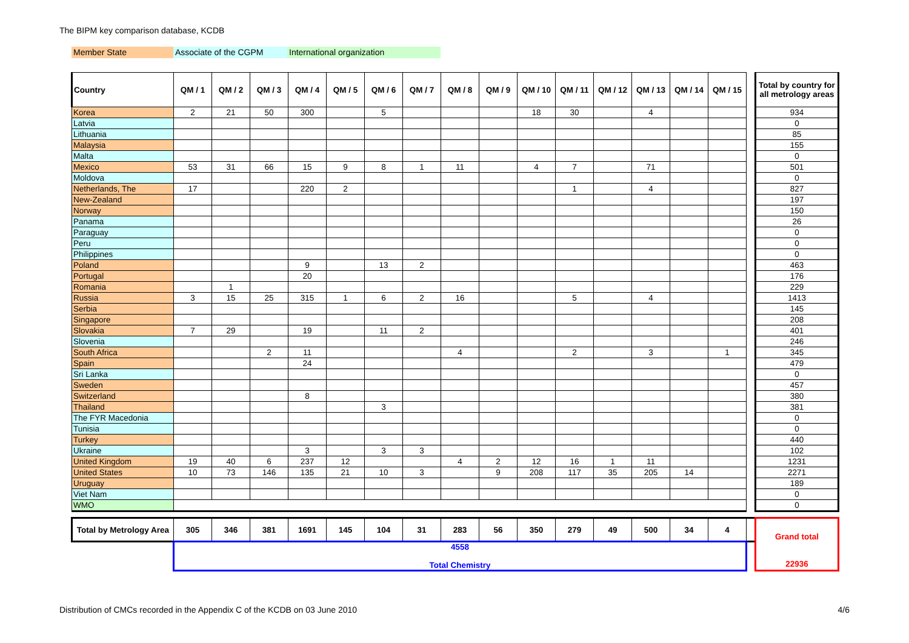The BIPM key comparison database, KCDB
Member State Associate of the CGPM International organization
| Country | QM / 1 | QM / 2 | QM / 3 | QM / 4 | QM / 5 | QM / 6 | QM / 7 | QM / 8 | QM / 9 | QM / 10 | QM / 11 | QM / 12 | QM / 13 | QM / 14 | QM / 15 | | Total by country for all metrology areas |
| Korea | 2 | 21 | 50 | 300 | | 5 | | | | 18 | 30 | | 4 | | | | 934 |
| Latvia | | | | | | | | | | | | | | | | | 0 |
| Lithuania | | | | | | | | | | | | | | | | | 85 |
| Malaysia | | | | | | | | | | | | | | | | | 155 |
| Malta | | | | | | | | | | | | | | | | | 0 |
| Mexico | 53 | 31 | 66 | 15 | 9 | 8 | 1 | 11 | | 4 | 7 | | 71 | | | | 501 |
| Moldova | | | | | | | | | | | | | | | | | 0 |
| Netherlands, The | 17 | | | 220 | 2 | | | | | | 1 | | 4 | | | | 827 |
| New-Zealand | | | | | | | | | | | | | | | | | 197 |
| Norway | | | | | | | | | | | | | | | | | 150 |
| Panama | | | | | | | | | | | | | | | | | 26 |
| Paraguay | | | | | | | | | | | | | | | | | 0 |
| Peru | | | | | | | | | | | | | | | | | 0 |
| Philippines | | | | | | | | | | | | | | | | | 0 |
| Poland | | | | 9 | | 13 | 2 | | | | | | | | | | 463 |
| Portugal | | | | 20 | | | | | | | | | | | | | 176 |
| Romania | | 1 | | | | | | | | | | | | | | | 229 |
| Russia | 3 | 15 | 25 | 315 | 1 | 6 | 2 | 16 | | | 5 | | 4 | | | | 1413 |
| Serbia | | | | | | | | | | | | | | | | | 145 |
| Singapore | | | | | | | | | | | | | | | | | 208 |
| Slovakia | 7 | 29 | | 19 | | 11 | 2 | | | | | | | | | | 401 |
| Slovenia | | | | | | | | | | | | | | | | | 246 |
| South Africa | | | 2 | 11 | | | | 4 | | | 2 | | 3 | | 1 | | 345 |
| Spain | | | | 24 | | | | | | | | | | | | | 479 |
| Sri Lanka | | | | | | | | | | | | | | | | | 0 |
| Sweden | | | | | | | | | | | | | | | | | 457 |
| Switzerland | | | | 8 | | | | | | | | | | | | | 380 |
| Thailand | | | | | | 3 | | | | | | | | | | | 381 |
| The FYR Macedonia | | | | | | | | | | | | | | | | | 0 |
| Tunisia | | | | | | | | | | | | | | | | | 0 |
| Turkey | | | | | | | | | | | | | | | | | 440 |
| Ukraine | | | | 3 | | 3 | 3 | | | | | | | | | | 102 |
| United Kingdom | 19 | 40 | 6 | 237 | 12 | | | 4 | 2 | 12 | 16 | 1 | 11 | | | | 1231 |
| United States | 10 | 73 | 146 | 135 | 21 | 10 | 3 | | 9 | 208 | 117 | 35 | 205 | 14 | | | 2271 |
| Uruguay | | | | | | | | | | | | | | | | | 189 |
| Viet Nam | | | | | | | | | | | | | | | | | 0 |
| WMO | | | | | | | | | | | | | | | | | 0 |
| Total by Metrology Area | 305 | 346 | 381 | 1691 | 145 | 104 | 31 | 283 | 56 | 350 | 279 | 49 | 500 | 34 | 4 | | Grand total 22936 |
| | 4558 Total Chemistry | | | | | | | | | | | | | | | | |
Distribution of CMCs recorded in the Appendix C of the KCDB on 03 June 2010
4/6